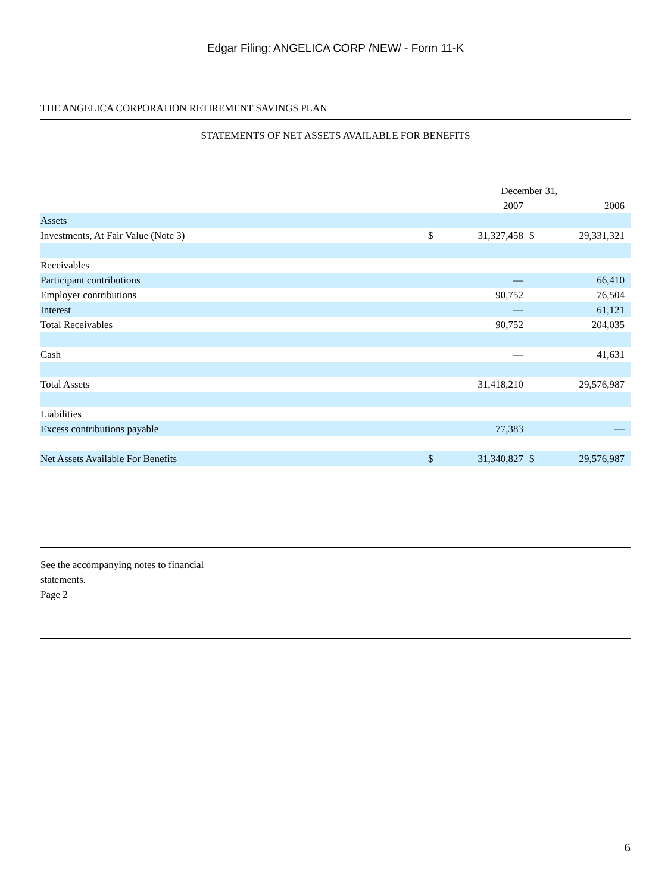Edgar Filing: ANGELICA CORP /NEW/ - Form 11-K
THE ANGELICA CORPORATION RETIREMENT SAVINGS PLAN
STATEMENTS OF NET ASSETS AVAILABLE FOR BENEFITS
| | December 31, | | | |
| --- | --- | --- | --- | --- |
| | | 2007 | | 2006 |
| Assets | | | | |
| Investments, At Fair Value (Note 3) | $ | 31,327,458 | $ | 29,331,321 |
| Receivables | | | | |
| Participant contributions | | — | | 66,410 |
| Employer contributions | | 90,752 | | 76,504 |
| Interest | | — | | 61,121 |
| Total Receivables | | 90,752 | | 204,035 |
| Cash | | — | | 41,631 |
| Total Assets | | 31,418,210 | | 29,576,987 |
| Liabilities | | | | |
| Excess contributions payable | | 77,383 | | — |
| Net Assets Available For Benefits | $ | 31,340,827 | $ | 29,576,987 |
See the accompanying notes to financial
statements.
Page 2
6